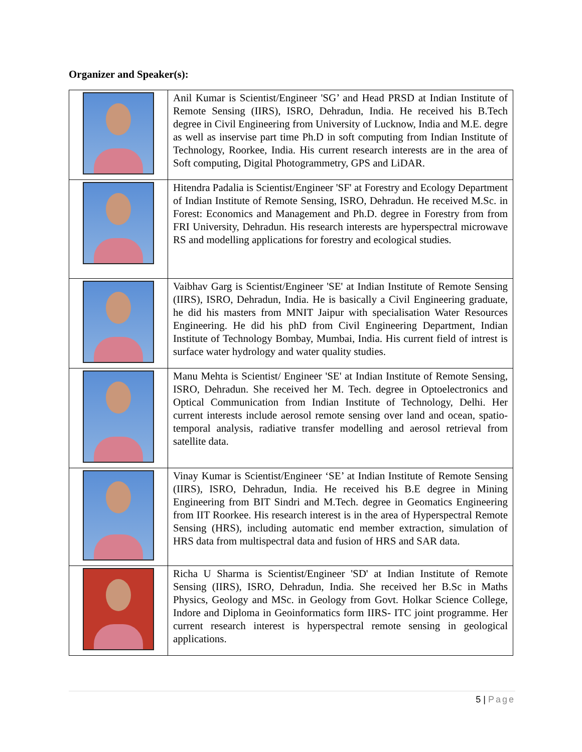Organizer and Speaker(s):
| | Anil Kumar is Scientist/Engineer 'SG’ and Head PRSD at Indian Institute of Remote Sensing (IIRS), ISRO, Dehradun, India. He received his B.Tech degree in Civil Engineering from University of Lucknow, India and M.E. degre as well as inservise part time Ph.D in soft computing from Indian Institute of Technology, Roorkee, India. His current research interests are in the area of Soft computing, Digital Photogrammetry, GPS and LiDAR. |
| | Hitendra Padalia is Scientist/Engineer 'SF' at Forestry and Ecology Department of Indian Institute of Remote Sensing, ISRO, Dehradun. He received M.Sc. in Forest: Economics and Management and Ph.D. degree in Forestry from from FRI University, Dehradun. His research interests are hyperspectral microwave RS and modelling applications for forestry and ecological studies. |
| | Vaibhav Garg is Scientist/Engineer 'SE' at Indian Institute of Remote Sensing (IIRS), ISRO, Dehradun, India. He is basically a Civil Engineering graduate, he did his masters from MNIT Jaipur with specialisation Water Resources Engineering. He did his phD from Civil Engineering Department, Indian Institute of Technology Bombay, Mumbai, India. His current field of intrest is surface water hydrology and water quality studies. |
| | Manu Mehta is Scientist/ Engineer 'SE' at Indian Institute of Remote Sensing, ISRO, Dehradun. She received her M. Tech. degree in Optoelectronics and Optical Communication from Indian Institute of Technology, Delhi. Her current interests include aerosol remote sensing over land and ocean, spatio-temporal analysis, radiative transfer modelling and aerosol retrieval from satellite data. |
| | Vinay Kumar is Scientist/Engineer ‘SE’ at Indian Institute of Remote Sensing (IIRS), ISRO, Dehradun, India. He received his B.E degree in Mining Engineering from BIT Sindri and M.Tech. degree in Geomatics Engineering from IIT Roorkee. His research interest is in the area of Hyperspectral Remote Sensing (HRS), including automatic end member extraction, simulation of HRS data from multispectral data and fusion of HRS and SAR data. |
| | Richa U Sharma is Scientist/Engineer 'SD' at Indian Institute of Remote Sensing (IIRS), ISRO, Dehradun, India. She received her B.Sc in Maths Physics, Geology and MSc. in Geology from Govt. Holkar Science College, Indore and Diploma in Geoinformatics form IIRS- ITC joint programme. Her current research interest is hyperspectral remote sensing in geological applications. |
5 | Page